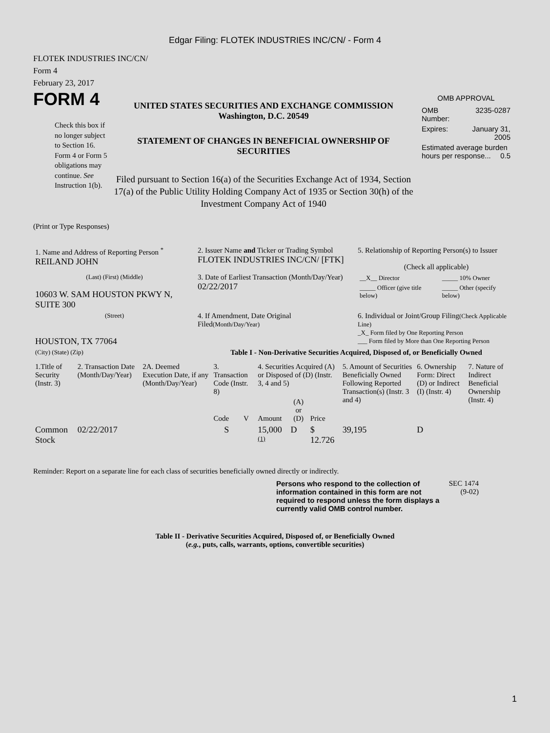Edgar Filing: FLOTEK INDUSTRIES INC/CN/ - Form 4
FLOTEK INDUSTRIES INC/CN/
Form 4
February 23, 2017
FORM 4
Check this box if no longer subject to Section 16. Form 4 or Form 5 obligations may continue. See Instruction 1(b).
UNITED STATES SECURITIES AND EXCHANGE COMMISSION
Washington, D.C. 20549
STATEMENT OF CHANGES IN BENEFICIAL OWNERSHIP OF SECURITIES
Filed pursuant to Section 16(a) of the Securities Exchange Act of 1934, Section 17(a) of the Public Utility Holding Company Act of 1935 or Section 30(h) of the Investment Company Act of 1940
OMB APPROVAL
| OMB Number: | 3235-0287 |
| Expires: | January 31, 2005 |
| Estimated average burden hours per response... 0.5 | |
(Print or Type Responses)
| 1. Name and Address of Reporting Person <sup>*</sup> REILAND JOHN | 2. Issuer Name and Ticker or Trading Symbol FLOTEK INDUSTRIES INC/CN/ [FTK] | 5. Relationship of Reporting Person(s) to Issuer (Check all applicable) |
| (Last) (First) (Middle) 10603 W. SAM HOUSTON PKWY N, SUITE 300 | 3. Date of Earliest Transaction (Month/Day/Year) 02/22/2017 | / __X__ Director / _____ 10% Owner / / _____ Officer (give title below) / _____ Other (specify below) / |
| (Street) HOUSTON, TX 77064 | 4. If Amendment, Date Original Filed (Month/Day/Year) | 6. Individual or Joint/Group Filing (Check Applicable Line) _X_ Form filed by One Reporting Person ___ Form filed by More than One Reporting Person |
| (City) (State) (Zip) | Table I - Non-Derivative Securities Acquired, Disposed of, or Beneficially Owned | |
| 1.Title of Security (Instr. 3) | 2. Transaction Date (Month/Day/Year) | 2A. Deemed Execution Date, if any (Month/Day/Year) | 3. Transaction Code (Instr. 8) | | 4. Securities Acquired (A) or Disposed of (D) (Instr. 3, 4 and 5) | | | 5. Amount of Securities Beneficially Owned Following Reported Transaction(s) (Instr. 3 and 4) | 6. Ownership Form: Direct (D) or Indirect (I) (Instr. 4) | 7. Nature of Indirect Beneficial Ownership (Instr. 4) |
| --- | --- | --- | --- | --- | --- | --- | --- | --- | --- | --- |
| | | | Code | V | Amount | (A) or (D) | Price | | | |
| Common Stock | 02/22/2017 | | S | | 15,000 <sup>(1)</sup> | D | $ 12.726 | 39,195 | D | |
Reminder: Report on a separate line for each class of securities beneficially owned directly or indirectly.
Persons who respond to the collection of information contained in this form are not required to respond unless the form displays a currently valid OMB control number.
SEC 1474 (9-02)
Table II - Derivative Securities Acquired, Disposed of, or Beneficially Owned
(e.g., puts, calls, warrants, options, convertible securities)
1